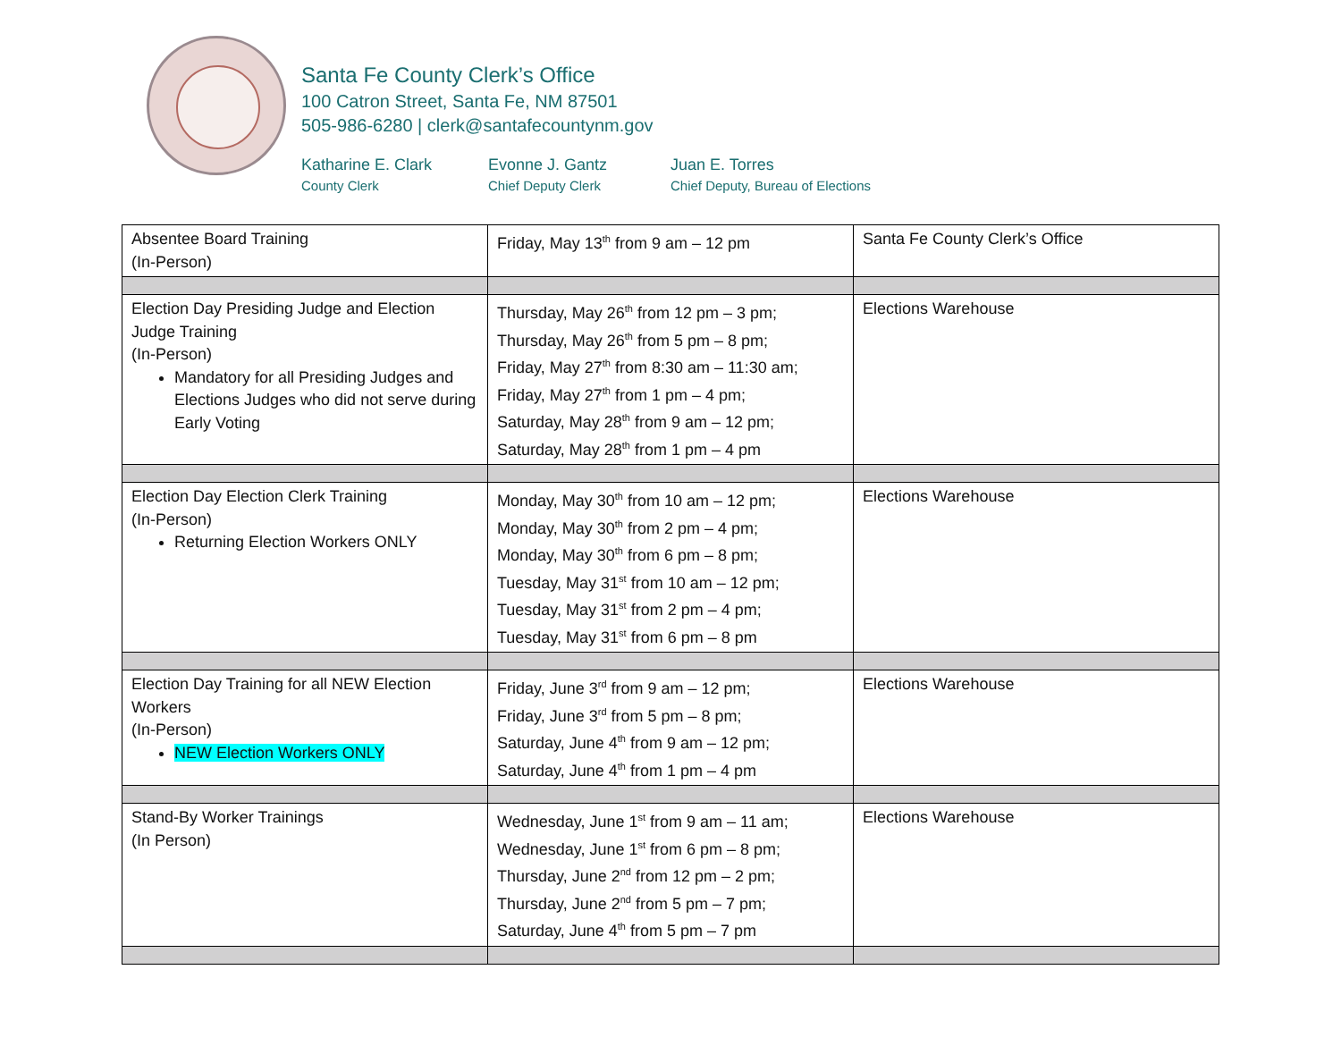Santa Fe County Clerk’s Office
100 Catron Street, Santa Fe, NM 87501
505-986-6280 | clerk@santafecountynm.gov
Katharine E. Clark
County Clerk
Evonne J. Gantz
Chief Deputy Clerk
Juan E. Torres
Chief Deputy, Bureau of Elections
| Absentee Board Training (In-Person) | Friday, May 13<sup>th</sup> from 9 am – 12 pm | Santa Fe County Clerk’s Office |
| Election Day Presiding Judge and Election Judge Training (In-Person) Mandatory for all Presiding Judges and Elections Judges who did not serve during Early Voting | Thursday, May 26<sup>th</sup> from 12 pm – 3 pm; Thursday, May 26<sup>th</sup> from 5 pm – 8 pm; Friday, May 27<sup>th</sup> from 8:30 am – 11:30 am; Friday, May 27<sup>th</sup> from 1 pm – 4 pm; Saturday, May 28<sup>th</sup> from 9 am – 12 pm; Saturday, May 28<sup>th</sup> from 1 pm – 4 pm | Elections Warehouse |
| Election Day Election Clerk Training (In-Person) Returning Election Workers ONLY | Monday, May 30<sup>th</sup> from 10 am – 12 pm; Monday, May 30<sup>th</sup> from 2 pm – 4 pm; Monday, May 30<sup>th</sup> from 6 pm – 8 pm; Tuesday, May 31<sup>st</sup> from 10 am – 12 pm; Tuesday, May 31<sup>st</sup> from 2 pm – 4 pm; Tuesday, May 31<sup>st</sup> from 6 pm – 8 pm | Elections Warehouse |
| Election Day Training for all NEW Election Workers (In-Person) NEW Election Workers ONLY | Friday, June 3<sup>rd</sup> from 9 am – 12 pm; Friday, June 3<sup>rd</sup> from 5 pm – 8 pm; Saturday, June 4<sup>th</sup> from 9 am – 12 pm; Saturday, June 4<sup>th</sup> from 1 pm – 4 pm | Elections Warehouse |
| Stand-By Worker Trainings (In Person) | Wednesday, June 1<sup>st</sup> from 9 am – 11 am; Wednesday, June 1<sup>st</sup> from 6 pm – 8 pm; Thursday, June 2<sup>nd</sup> from 12 pm – 2 pm; Thursday, June 2<sup>nd</sup> from 5 pm – 7 pm; Saturday, June 4<sup>th</sup> from 5 pm – 7 pm | Elections Warehouse |